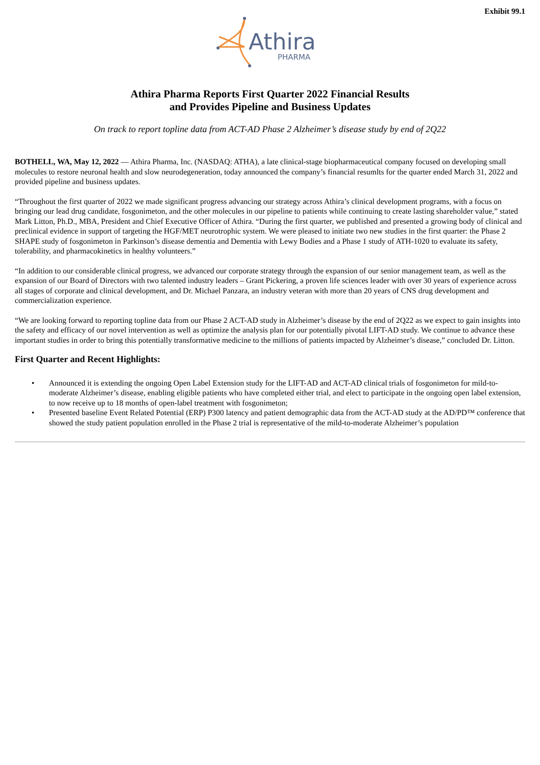Exhibit 99.1
Athira
PHARMA
Athira Pharma Reports First Quarter 2022 Financial Results
and Provides Pipeline and Business Updates
On track to report topline data from ACT-AD Phase 2 Alzheimer’s disease study by end of 2Q22
BOTHELL, WA, May 12, 2022 — Athira Pharma, Inc. (NASDAQ: ATHA), a late clinical-stage biopharmaceutical company focused on developing small molecules to restore neuronal health and slow neurodegeneration, today announced the company’s financial resumlts for the quarter ended March 31, 2022 and provided pipeline and business updates.
“Throughout the first quarter of 2022 we made significant progress advancing our strategy across Athira’s clinical development programs, with a focus on bringing our lead drug candidate, fosgonimeton, and the other molecules in our pipeline to patients while continuing to create lasting shareholder value,” stated Mark Litton, Ph.D., MBA, President and Chief Executive Officer of Athira. “During the first quarter, we published and presented a growing body of clinical and preclinical evidence in support of targeting the HGF/MET neurotrophic system. We were pleased to initiate two new studies in the first quarter: the Phase 2 SHAPE study of fosgonimeton in Parkinson’s disease dementia and Dementia with Lewy Bodies and a Phase 1 study of ATH-1020 to evaluate its safety, tolerability, and pharmacokinetics in healthy volunteers.”
“In addition to our considerable clinical progress, we advanced our corporate strategy through the expansion of our senior management team, as well as the expansion of our Board of Directors with two talented industry leaders – Grant Pickering, a proven life sciences leader with over 30 years of experience across all stages of corporate and clinical development, and Dr. Michael Panzara, an industry veteran with more than 20 years of CNS drug development and commercialization experience.
“We are looking forward to reporting topline data from our Phase 2 ACT-AD study in Alzheimer’s disease by the end of 2Q22 as we expect to gain insights into the safety and efficacy of our novel intervention as well as optimize the analysis plan for our potentially pivotal LIFT-AD study. We continue to advance these important studies in order to bring this potentially transformative medicine to the millions of patients impacted by Alzheimer’s disease,” concluded Dr. Litton.
First Quarter and Recent Highlights:
• Announced it is extending the ongoing Open Label Extension study for the LIFT-AD and ACT-AD clinical trials of fosgonimeton for mild-to-moderate Alzheimer’s disease, enabling eligible patients who have completed either trial, and elect to participate in the ongoing open label extension, to now receive up to 18 months of open-label treatment with fosgonimeton;
• Presented baseline Event Related Potential (ERP) P300 latency and patient demographic data from the ACT-AD study at the AD/PD™ conference that showed the study patient population enrolled in the Phase 2 trial is representative of the mild-to-moderate Alzheimer’s population